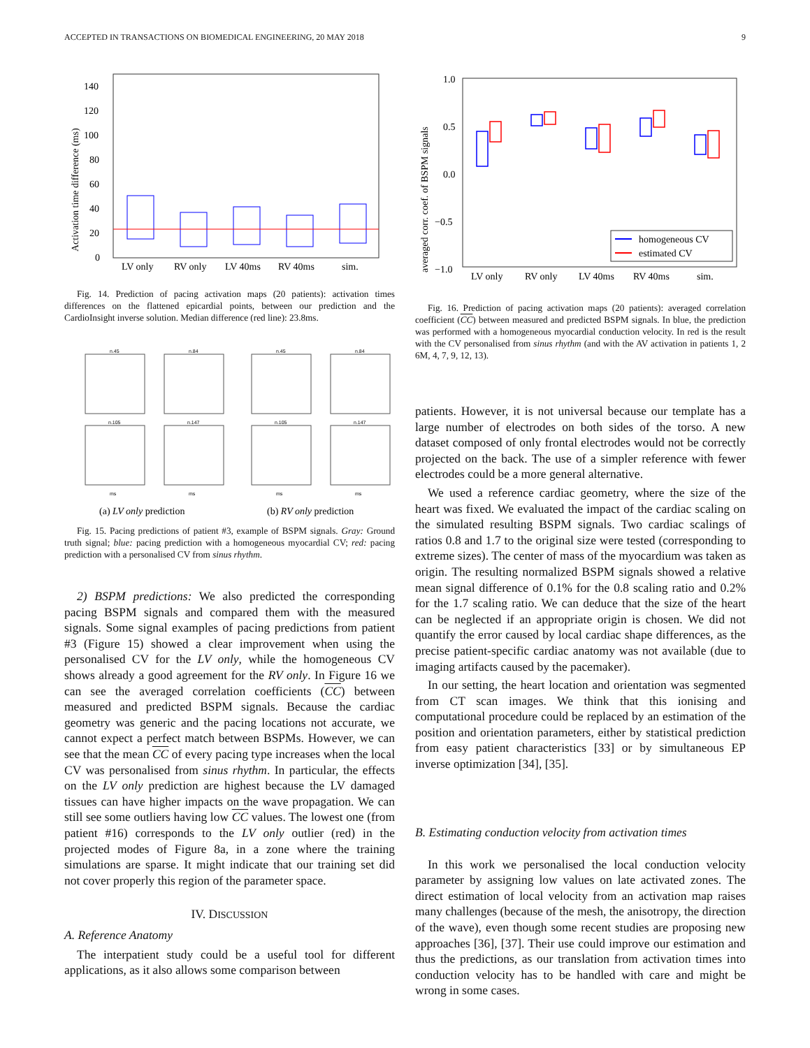ACCEPTED IN TRANSACTIONS ON BIOMEDICAL ENGINEERING, 20 MAY 2018 9
Activation time difference (ms)
0
20
40
60
80
100
120
140
LV only
RV only
LV 40ms
RV 40ms
sim.
Fig. 14. Prediction of pacing activation maps (20 patients): activation times differences on the flattened epicardial points, between our prediction and the CardioInsight inverse solution. Median difference (red line): 23.8ms.
n.45
n.84
n.45
n.84
n.105
n.147
n.105
n.147
ms
ms
ms
ms
(a) LV only prediction
(b) RV only prediction
Fig. 15. Pacing predictions of patient #3, example of BSPM signals. Gray: Ground truth signal; blue: pacing prediction with a homogeneous myocardial CV; red: pacing prediction with a personalised CV from sinus rhythm.
2) BSPM predictions: We also predicted the corresponding pacing BSPM signals and compared them with the measured signals. Some signal examples of pacing predictions from patient #3 (Figure 15) showed a clear improvement when using the personalised CV for the LV only, while the homogeneous CV shows already a good agreement for the RV only. In Figure 16 we can see the averaged correlation coefficients (CC) between measured and predicted BSPM signals. Because the cardiac geometry was generic and the pacing locations not accurate, we cannot expect a perfect match between BSPMs. However, we can see that the mean CC of every pacing type increases when the local CV was personalised from sinus rhythm. In particular, the effects on the LV only prediction are highest because the LV damaged tissues can have higher impacts on the wave propagation. We can still see some outliers having low CC values. The lowest one (from patient #16) corresponds to the LV only outlier (red) in the projected modes of Figure 8a, in a zone where the training simulations are sparse. It might indicate that our training set did not cover properly this region of the parameter space.
IV. DISCUSSION
A. Reference Anatomy
The interpatient study could be a useful tool for different applications, as it also allows some comparison between
averaged corr. coef. of BSPM signals
1.0
0.5
0.0
−0.5
−1.0
homogeneous CV
estimated CV
LV only
RV only
LV 40ms
RV 40ms
sim.
Fig. 16. Prediction of pacing activation maps (20 patients): averaged correlation coefficient (CC) between measured and predicted BSPM signals. In blue, the prediction was performed with a homogeneous myocardial conduction velocity. In red is the result with the CV personalised from sinus rhythm (and with the AV activation in patients 1, 2 6M, 4, 7, 9, 12, 13).
patients. However, it is not universal because our template has a large number of electrodes on both sides of the torso. A new dataset composed of only frontal electrodes would not be correctly projected on the back. The use of a simpler reference with fewer electrodes could be a more general alternative.
We used a reference cardiac geometry, where the size of the heart was fixed. We evaluated the impact of the cardiac scaling on the simulated resulting BSPM signals. Two cardiac scalings of ratios 0.8 and 1.7 to the original size were tested (corresponding to extreme sizes). The center of mass of the myocardium was taken as origin. The resulting normalized BSPM signals showed a relative mean signal difference of 0.1% for the 0.8 scaling ratio and 0.2% for the 1.7 scaling ratio. We can deduce that the size of the heart can be neglected if an appropriate origin is chosen. We did not quantify the error caused by local cardiac shape differences, as the precise patient-specific cardiac anatomy was not available (due to imaging artifacts caused by the pacemaker).
In our setting, the heart location and orientation was segmented from CT scan images. We think that this ionising and computational procedure could be replaced by an estimation of the position and orientation parameters, either by statistical prediction from easy patient characteristics [33] or by simultaneous EP inverse optimization [34], [35].
B. Estimating conduction velocity from activation times
In this work we personalised the local conduction velocity parameter by assigning low values on late activated zones. The direct estimation of local velocity from an activation map raises many challenges (because of the mesh, the anisotropy, the direction of the wave), even though some recent studies are proposing new approaches [36], [37]. Their use could improve our estimation and thus the predictions, as our translation from activation times into conduction velocity has to be handled with care and might be wrong in some cases.